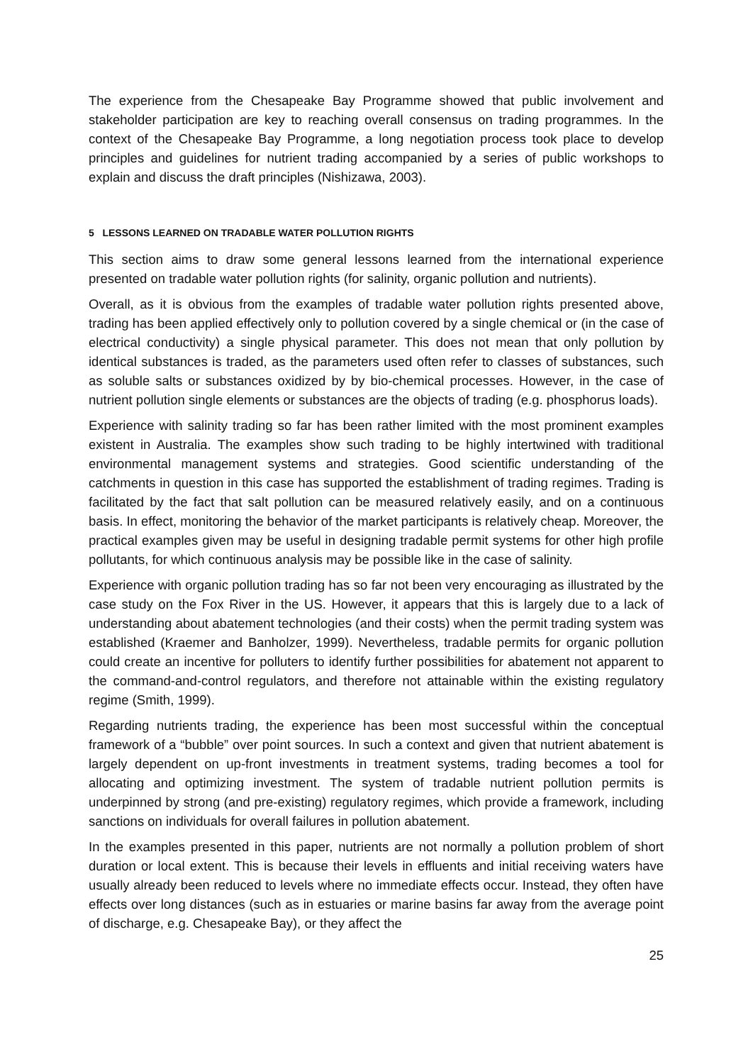The experience from the Chesapeake Bay Programme showed that public involvement and stakeholder participation are key to reaching overall consensus on trading programmes. In the context of the Chesapeake Bay Programme, a long negotiation process took place to develop principles and guidelines for nutrient trading accompanied by a series of public workshops to explain and discuss the draft principles (Nishizawa, 2003).
5 LESSONS LEARNED ON TRADABLE WATER POLLUTION RIGHTS
This section aims to draw some general lessons learned from the international experience presented on tradable water pollution rights (for salinity, organic pollution and nutrients).
Overall, as it is obvious from the examples of tradable water pollution rights presented above, trading has been applied effectively only to pollution covered by a single chemical or (in the case of electrical conductivity) a single physical parameter. This does not mean that only pollution by identical substances is traded, as the parameters used often refer to classes of substances, such as soluble salts or substances oxidized by by bio-chemical processes. However, in the case of nutrient pollution single elements or substances are the objects of trading (e.g. phosphorus loads).
Experience with salinity trading so far has been rather limited with the most prominent examples existent in Australia. The examples show such trading to be highly intertwined with traditional environmental management systems and strategies. Good scientific understanding of the catchments in question in this case has supported the establishment of trading regimes. Trading is facilitated by the fact that salt pollution can be measured relatively easily, and on a continuous basis. In effect, monitoring the behavior of the market participants is relatively cheap. Moreover, the practical examples given may be useful in designing tradable permit systems for other high profile pollutants, for which continuous analysis may be possible like in the case of salinity.
Experience with organic pollution trading has so far not been very encouraging as illustrated by the case study on the Fox River in the US. However, it appears that this is largely due to a lack of understanding about abatement technologies (and their costs) when the permit trading system was established (Kraemer and Banholzer, 1999). Nevertheless, tradable permits for organic pollution could create an incentive for polluters to identify further possibilities for abatement not apparent to the command-and-control regulators, and therefore not attainable within the existing regulatory regime (Smith, 1999).
Regarding nutrients trading, the experience has been most successful within the conceptual framework of a “bubble” over point sources. In such a context and given that nutrient abatement is largely dependent on up-front investments in treatment systems, trading becomes a tool for allocating and optimizing investment. The system of tradable nutrient pollution permits is underpinned by strong (and pre-existing) regulatory regimes, which provide a framework, including sanctions on individuals for overall failures in pollution abatement.
In the examples presented in this paper, nutrients are not normally a pollution problem of short duration or local extent. This is because their levels in effluents and initial receiving waters have usually already been reduced to levels where no immediate effects occur. Instead, they often have effects over long distances (such as in estuaries or marine basins far away from the average point of discharge, e.g. Chesapeake Bay), or they affect the
25